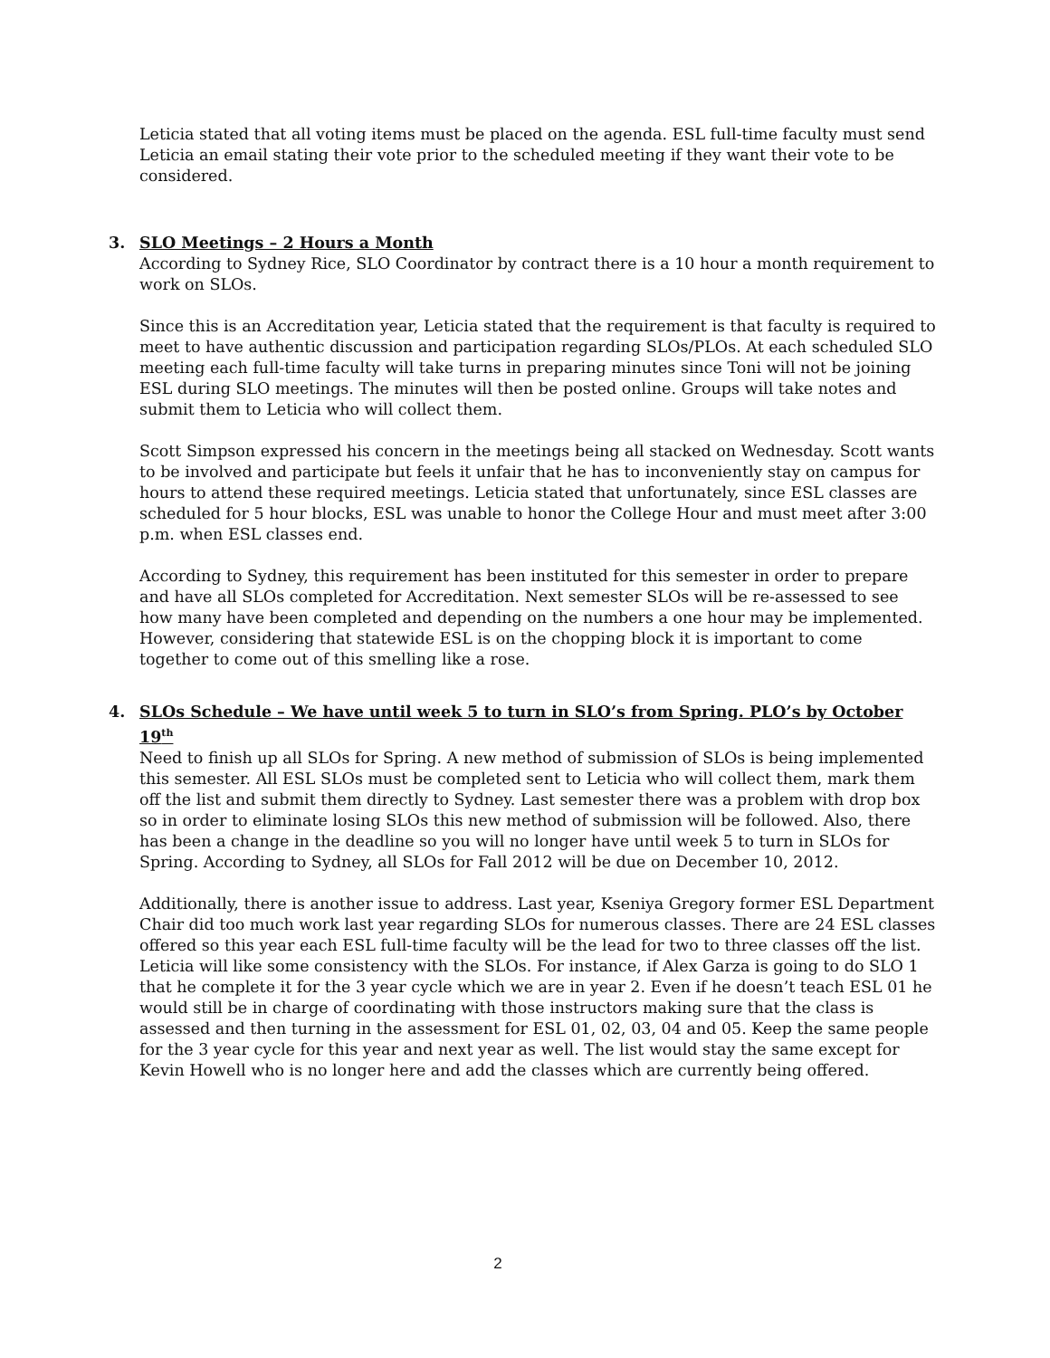Leticia stated that all voting items must be placed on the agenda. ESL full-time faculty must send Leticia an email stating their vote prior to the scheduled meeting if they want their vote to be considered.
3. SLO Meetings – 2 Hours a Month
According to Sydney Rice, SLO Coordinator by contract there is a 10 hour a month requirement to work on SLOs.
Since this is an Accreditation year, Leticia stated that the requirement is that faculty is required to meet to have authentic discussion and participation regarding SLOs/PLOs. At each scheduled SLO meeting each full-time faculty will take turns in preparing minutes since Toni will not be joining ESL during SLO meetings. The minutes will then be posted online. Groups will take notes and submit them to Leticia who will collect them.
Scott Simpson expressed his concern in the meetings being all stacked on Wednesday. Scott wants to be involved and participate but feels it unfair that he has to inconveniently stay on campus for hours to attend these required meetings. Leticia stated that unfortunately, since ESL classes are scheduled for 5 hour blocks, ESL was unable to honor the College Hour and must meet after 3:00 p.m. when ESL classes end.
According to Sydney, this requirement has been instituted for this semester in order to prepare and have all SLOs completed for Accreditation. Next semester SLOs will be re-assessed to see how many have been completed and depending on the numbers a one hour may be implemented. However, considering that statewide ESL is on the chopping block it is important to come together to come out of this smelling like a rose.
4. SLOs Schedule – We have until week 5 to turn in SLO’s from Spring. PLO’s by October 19<sup>th</sup>
Need to finish up all SLOs for Spring. A new method of submission of SLOs is being implemented this semester. All ESL SLOs must be completed sent to Leticia who will collect them, mark them off the list and submit them directly to Sydney. Last semester there was a problem with drop box so in order to eliminate losing SLOs this new method of submission will be followed. Also, there has been a change in the deadline so you will no longer have until week 5 to turn in SLOs for Spring. According to Sydney, all SLOs for Fall 2012 will be due on December 10, 2012.
Additionally, there is another issue to address. Last year, Kseniya Gregory former ESL Department Chair did too much work last year regarding SLOs for numerous classes. There are 24 ESL classes offered so this year each ESL full-time faculty will be the lead for two to three classes off the list. Leticia will like some consistency with the SLOs. For instance, if Alex Garza is going to do SLO 1 that he complete it for the 3 year cycle which we are in year 2. Even if he doesn’t teach ESL 01 he would still be in charge of coordinating with those instructors making sure that the class is assessed and then turning in the assessment for ESL 01, 02, 03, 04 and 05. Keep the same people for the 3 year cycle for this year and next year as well. The list would stay the same except for Kevin Howell who is no longer here and add the classes which are currently being offered.
2